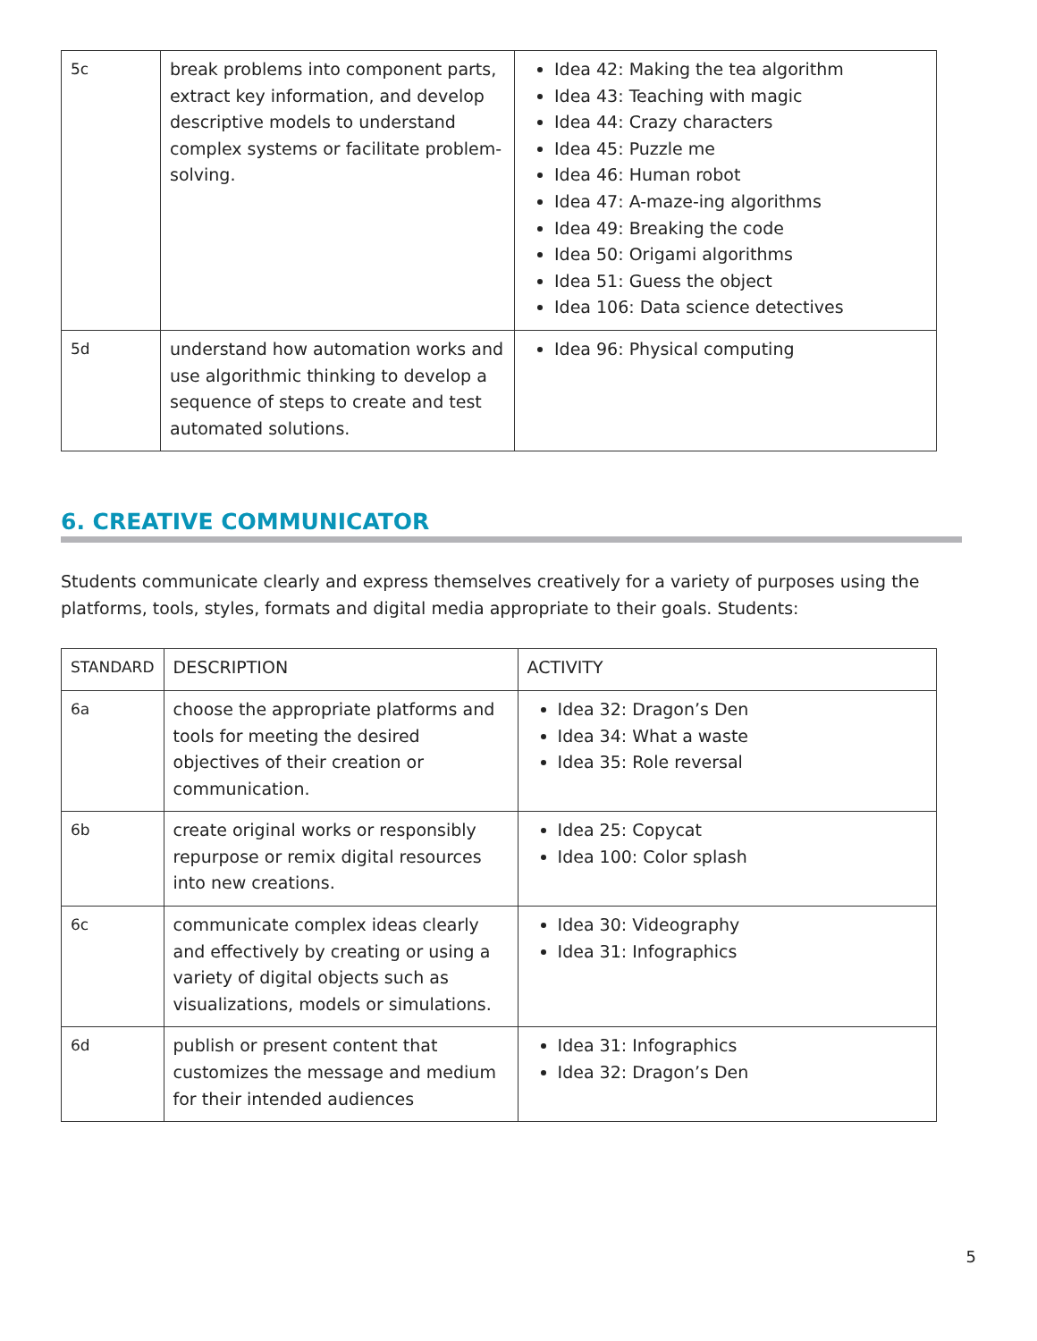| 5c | break problems into component parts, extract key information, and develop descriptive models to understand complex systems or facilitate problem-solving. | Idea 42: Making the tea algorithm Idea 43: Teaching with magic Idea 44: Crazy characters Idea 45: Puzzle me Idea 46: Human robot Idea 47: A-maze-ing algorithms Idea 49: Breaking the code Idea 50: Origami algorithms Idea 51: Guess the object Idea 106: Data science detectives |
| 5d | understand how automation works and use algorithmic thinking to develop a sequence of steps to create and test automated solutions. | Idea 96: Physical computing |
6. CREATIVE COMMUNICATOR
Students communicate clearly and express themselves creatively for a variety of purposes using the platforms, tools, styles, formats and digital media appropriate to their goals. Students:
| STANDARD | DESCRIPTION | ACTIVITY |
| --- | --- | --- |
| 6a | choose the appropriate platforms and tools for meeting the desired objectives of their creation or communication. | Idea 32: Dragon’s Den Idea 34: What a waste Idea 35: Role reversal |
| 6b | create original works or responsibly repurpose or remix digital resources into new creations. | Idea 25: Copycat Idea 100: Color splash |
| 6c | communicate complex ideas clearly and effectively by creating or using a variety of digital objects such as visualizations, models or simulations. | Idea 30: Videography Idea 31: Infographics |
| 6d | publish or present content that customizes the message and medium for their intended audiences | Idea 31: Infographics Idea 32: Dragon’s Den |
5